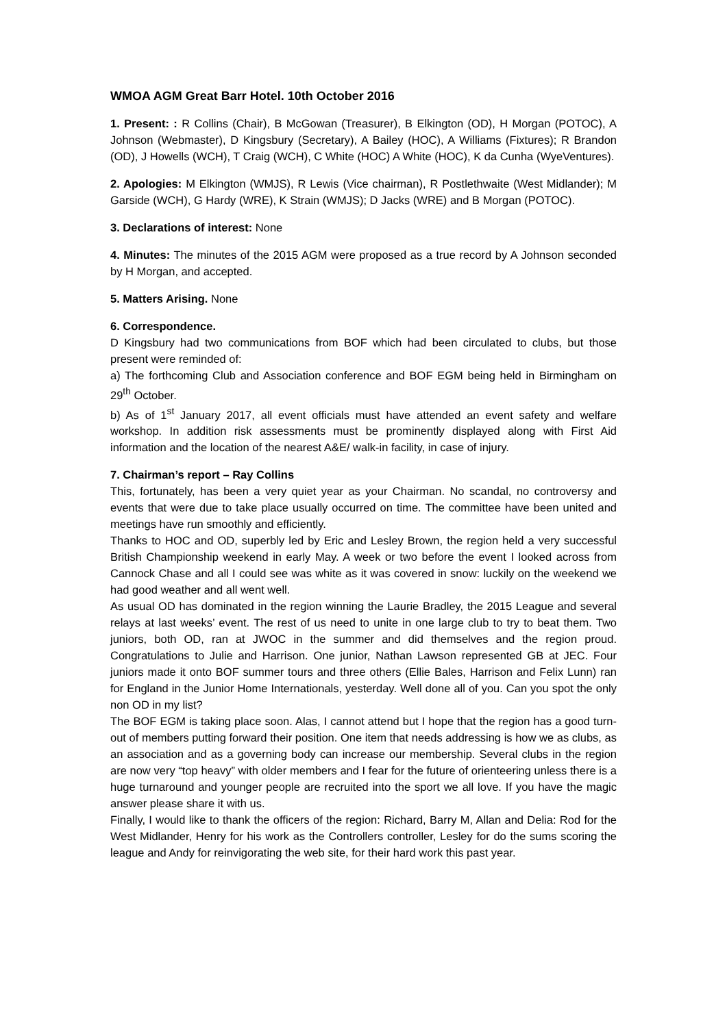WMOA AGM Great Barr Hotel. 10th October 2016
1. Present: : R Collins (Chair), B McGowan (Treasurer), B Elkington (OD), H Morgan (POTOC), A Johnson (Webmaster), D Kingsbury (Secretary), A Bailey (HOC), A Williams (Fixtures); R Brandon (OD), J Howells (WCH), T Craig (WCH), C White (HOC) A White (HOC), K da Cunha (WyeVentures).
2. Apologies: M Elkington (WMJS), R Lewis (Vice chairman), R Postlethwaite (West Midlander); M Garside (WCH), G Hardy (WRE), K Strain (WMJS); D Jacks (WRE) and B Morgan (POTOC).
3. Declarations of interest: None
4. Minutes: The minutes of the 2015 AGM were proposed as a true record by A Johnson seconded by H Morgan, and accepted.
5. Matters Arising. None
6. Correspondence.
D Kingsbury had two communications from BOF which had been circulated to clubs, but those present were reminded of:
a) The forthcoming Club and Association conference and BOF EGM being held in Birmingham on 29<sup>th</sup> October.
b) As of 1<sup>st</sup> January 2017, all event officials must have attended an event safety and welfare workshop. In addition risk assessments must be prominently displayed along with First Aid information and the location of the nearest A&E/ walk-in facility, in case of injury.
7. Chairman’s report – Ray Collins
This, fortunately, has been a very quiet year as your Chairman. No scandal, no controversy and events that were due to take place usually occurred on time. The committee have been united and meetings have run smoothly and efficiently.
Thanks to HOC and OD, superbly led by Eric and Lesley Brown, the region held a very successful British Championship weekend in early May. A week or two before the event I looked across from Cannock Chase and all I could see was white as it was covered in snow: luckily on the weekend we had good weather and all went well.
As usual OD has dominated in the region winning the Laurie Bradley, the 2015 League and several relays at last weeks’ event. The rest of us need to unite in one large club to try to beat them. Two juniors, both OD, ran at JWOC in the summer and did themselves and the region proud. Congratulations to Julie and Harrison. One junior, Nathan Lawson represented GB at JEC. Four juniors made it onto BOF summer tours and three others (Ellie Bales, Harrison and Felix Lunn) ran for England in the Junior Home Internationals, yesterday. Well done all of you. Can you spot the only non OD in my list?
The BOF EGM is taking place soon. Alas, I cannot attend but I hope that the region has a good turn- out of members putting forward their position. One item that needs addressing is how we as clubs, as an association and as a governing body can increase our membership. Several clubs in the region are now very “top heavy” with older members and I fear for the future of orienteering unless there is a huge turnaround and younger people are recruited into the sport we all love. If you have the magic answer please share it with us.
Finally, I would like to thank the officers of the region: Richard, Barry M, Allan and Delia: Rod for the West Midlander, Henry for his work as the Controllers controller, Lesley for do the sums scoring the league and Andy for reinvigorating the web site, for their hard work this past year.